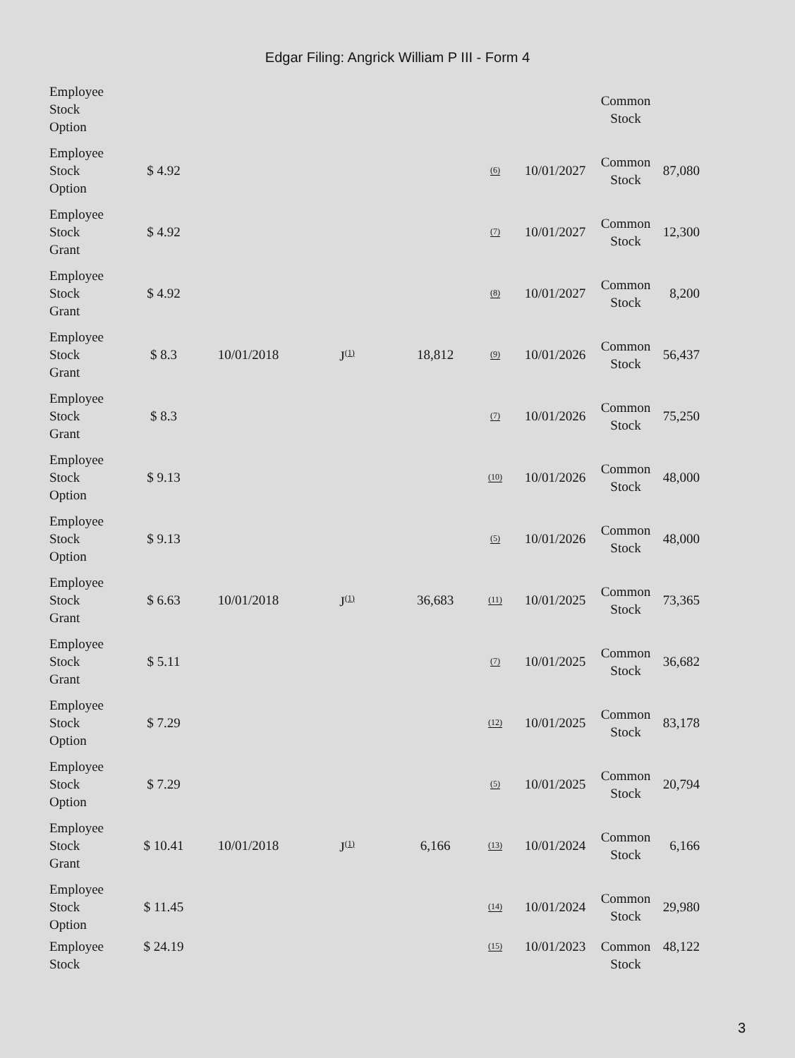Edgar Filing: Angrick William P III - Form 4
| Employee Stock Option | | | | | | | Common Stock | |
| Employee Stock Option | $ 4.92 | | | | (6) | 10/01/2027 | Common Stock | 87,080 |
| Employee Stock Grant | $ 4.92 | | | | (7) | 10/01/2027 | Common Stock | 12,300 |
| Employee Stock Grant | $ 4.92 | | | | (8) | 10/01/2027 | Common Stock | 8,200 |
| Employee Stock Grant | $ 8.3 | 10/01/2018 | J<sup>(1)</sup> | 18,812 | (9) | 10/01/2026 | Common Stock | 56,437 |
| Employee Stock Grant | $ 8.3 | | | | (7) | 10/01/2026 | Common Stock | 75,250 |
| Employee Stock Option | $ 9.13 | | | | (10) | 10/01/2026 | Common Stock | 48,000 |
| Employee Stock Option | $ 9.13 | | | | (5) | 10/01/2026 | Common Stock | 48,000 |
| Employee Stock Grant | $ 6.63 | 10/01/2018 | J<sup>(1)</sup> | 36,683 | (11) | 10/01/2025 | Common Stock | 73,365 |
| Employee Stock Grant | $ 5.11 | | | | (7) | 10/01/2025 | Common Stock | 36,682 |
| Employee Stock Option | $ 7.29 | | | | (12) | 10/01/2025 | Common Stock | 83,178 |
| Employee Stock Option | $ 7.29 | | | | (5) | 10/01/2025 | Common Stock | 20,794 |
| Employee Stock Grant | $ 10.41 | 10/01/2018 | J<sup>(1)</sup> | 6,166 | (13) | 10/01/2024 | Common Stock | 6,166 |
| Employee Stock Option | $ 11.45 | | | | (14) | 10/01/2024 | Common Stock | 29,980 |
| Employee Stock | $ 24.19 | | | | (15) | 10/01/2023 | Common Stock | 48,122 |
3